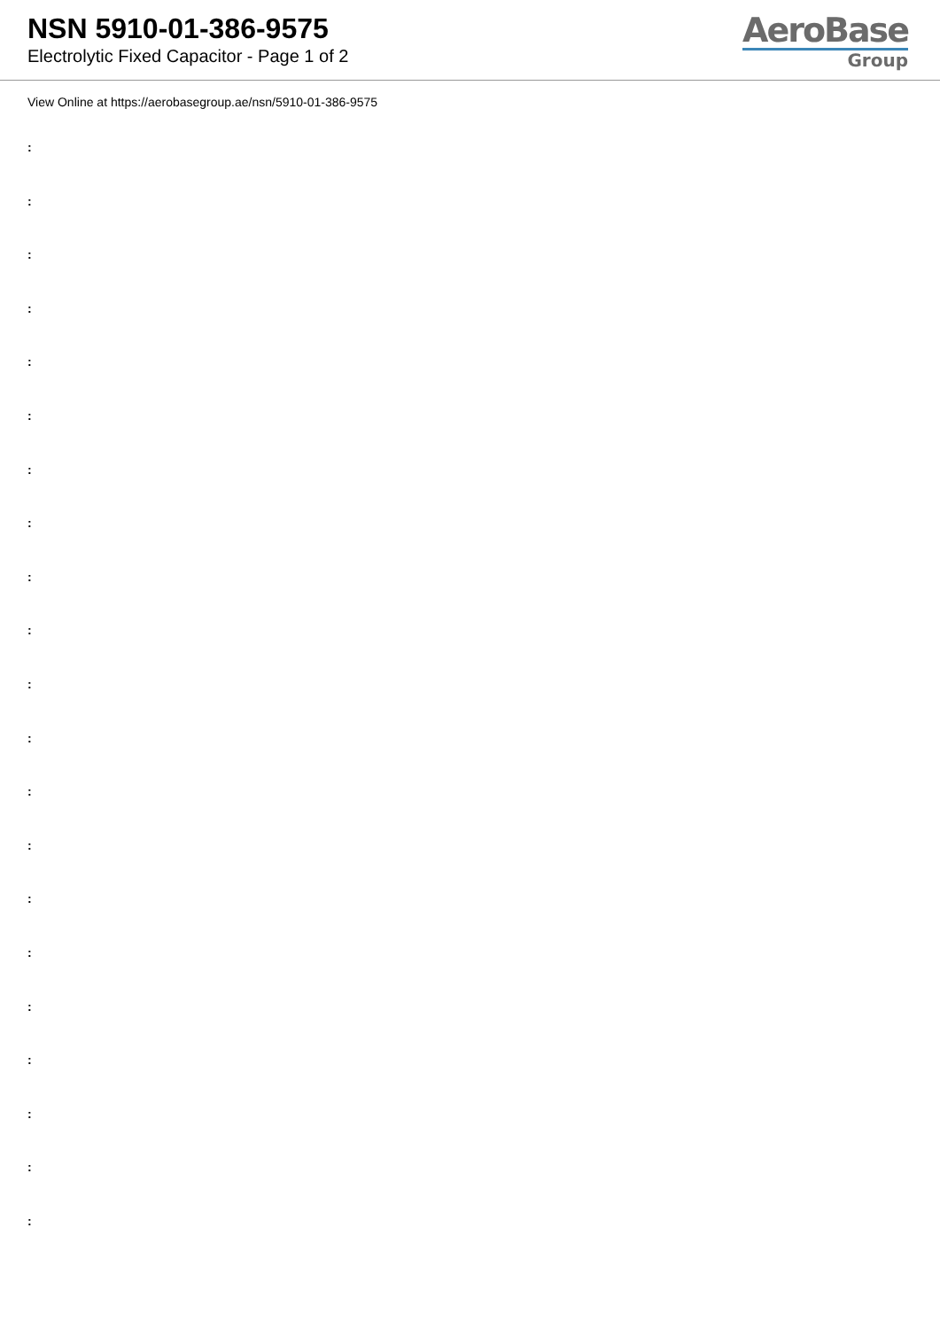NSN 5910-01-386-9575
Electrolytic Fixed Capacitor - Page 1 of 2
AeroBase
Group
View Online at https://aerobasegroup.ae/nsn/5910-01-386-9575
:
:
:
:
:
:
:
:
:
:
:
:
:
:
:
:
:
:
:
:
: